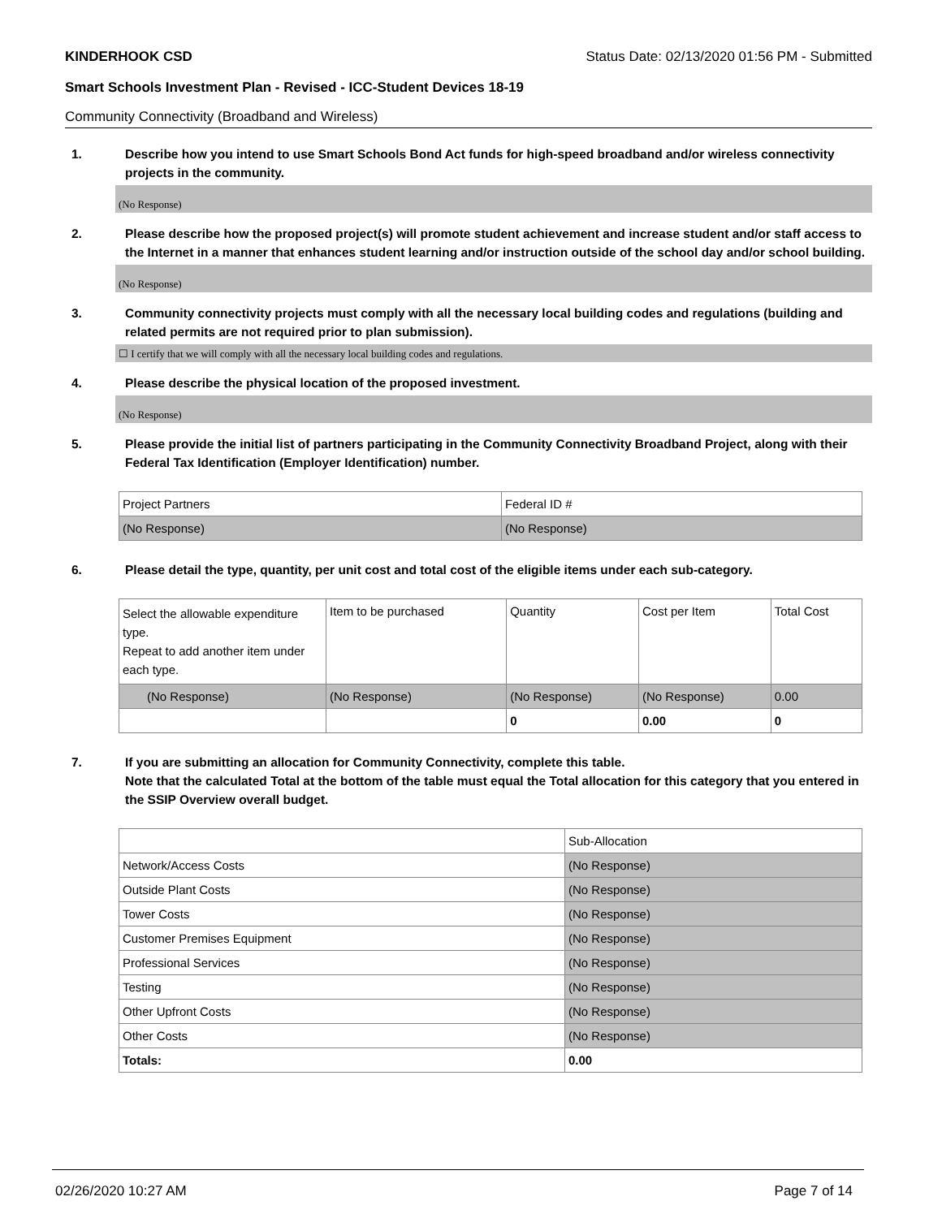KINDERHOOK CSD Status Date: 02/13/2020 01:56 PM - Submitted
Smart Schools Investment Plan - Revised - ICC-Student Devices 18-19
Community Connectivity (Broadband and Wireless)
1. Describe how you intend to use Smart Schools Bond Act funds for high-speed broadband and/or wireless connectivity projects in the community.
(No Response)
2. Please describe how the proposed project(s) will promote student achievement and increase student and/or staff access to the Internet in a manner that enhances student learning and/or instruction outside of the school day and/or school building.
(No Response)
3. Community connectivity projects must comply with all the necessary local building codes and regulations (building and related permits are not required prior to plan submission).
☐ I certify that we will comply with all the necessary local building codes and regulations.
4. Please describe the physical location of the proposed investment.
(No Response)
5. Please provide the initial list of partners participating in the Community Connectivity Broadband Project, along with their Federal Tax Identification (Employer Identification) number.
| Project Partners | Federal ID # |
| (No Response) | (No Response) |
6. Please detail the type, quantity, per unit cost and total cost of the eligible items under each sub-category.
| Select the allowable expenditure type. Repeat to add another item under each type. | Item to be purchased | Quantity | Cost per Item | Total Cost |
| (No Response) | (No Response) | (No Response) | (No Response) | 0.00 |
| | | 0 | 0.00 | 0 |
7. If you are submitting an allocation for Community Connectivity, complete this table.
Note that the calculated Total at the bottom of the table must equal the Total allocation for this category that you entered in the SSIP Overview overall budget.
| | Sub-Allocation |
| Network/Access Costs | (No Response) |
| Outside Plant Costs | (No Response) |
| Tower Costs | (No Response) |
| Customer Premises Equipment | (No Response) |
| Professional Services | (No Response) |
| Testing | (No Response) |
| Other Upfront Costs | (No Response) |
| Other Costs | (No Response) |
| Totals: | 0.00 |
02/26/2020 10:27 AM Page 7 of 14